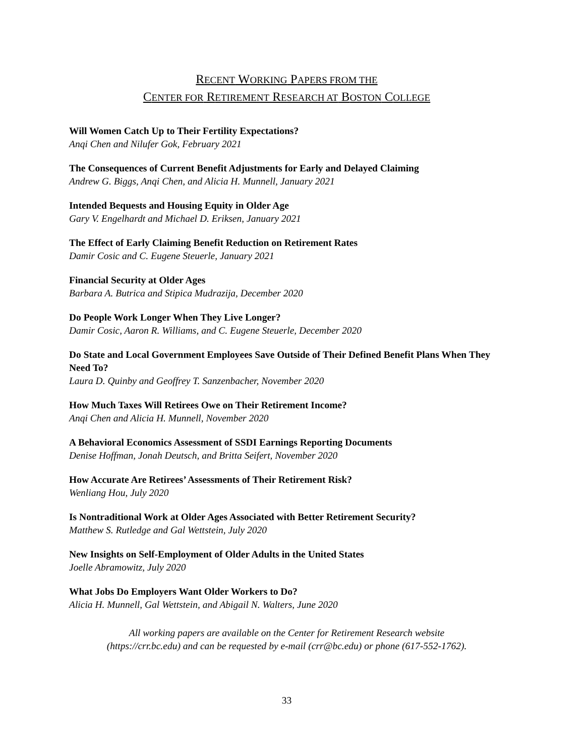RECENT WORKING PAPERS FROM THE
CENTER FOR RETIREMENT RESEARCH AT BOSTON COLLEGE
Will Women Catch Up to Their Fertility Expectations?
Anqi Chen and Nilufer Gok, February 2021
The Consequences of Current Benefit Adjustments for Early and Delayed Claiming
Andrew G. Biggs, Anqi Chen, and Alicia H. Munnell, January 2021
Intended Bequests and Housing Equity in Older Age
Gary V. Engelhardt and Michael D. Eriksen, January 2021
The Effect of Early Claiming Benefit Reduction on Retirement Rates
Damir Cosic and C. Eugene Steuerle, January 2021
Financial Security at Older Ages
Barbara A. Butrica and Stipica Mudrazija, December 2020
Do People Work Longer When They Live Longer?
Damir Cosic, Aaron R. Williams, and C. Eugene Steuerle, December 2020
Do State and Local Government Employees Save Outside of Their Defined Benefit Plans When They Need To?
Laura D. Quinby and Geoffrey T. Sanzenbacher, November 2020
How Much Taxes Will Retirees Owe on Their Retirement Income?
Anqi Chen and Alicia H. Munnell, November 2020
A Behavioral Economics Assessment of SSDI Earnings Reporting Documents
Denise Hoffman, Jonah Deutsch, and Britta Seifert, November 2020
How Accurate Are Retirees’ Assessments of Their Retirement Risk?
Wenliang Hou, July 2020
Is Nontraditional Work at Older Ages Associated with Better Retirement Security?
Matthew S. Rutledge and Gal Wettstein, July 2020
New Insights on Self-Employment of Older Adults in the United States
Joelle Abramowitz, July 2020
What Jobs Do Employers Want Older Workers to Do?
Alicia H. Munnell, Gal Wettstein, and Abigail N. Walters, June 2020
All working papers are available on the Center for Retirement Research website
(https://crr.bc.edu) and can be requested by e-mail (crr@bc.edu) or phone (617-552-1762).
33